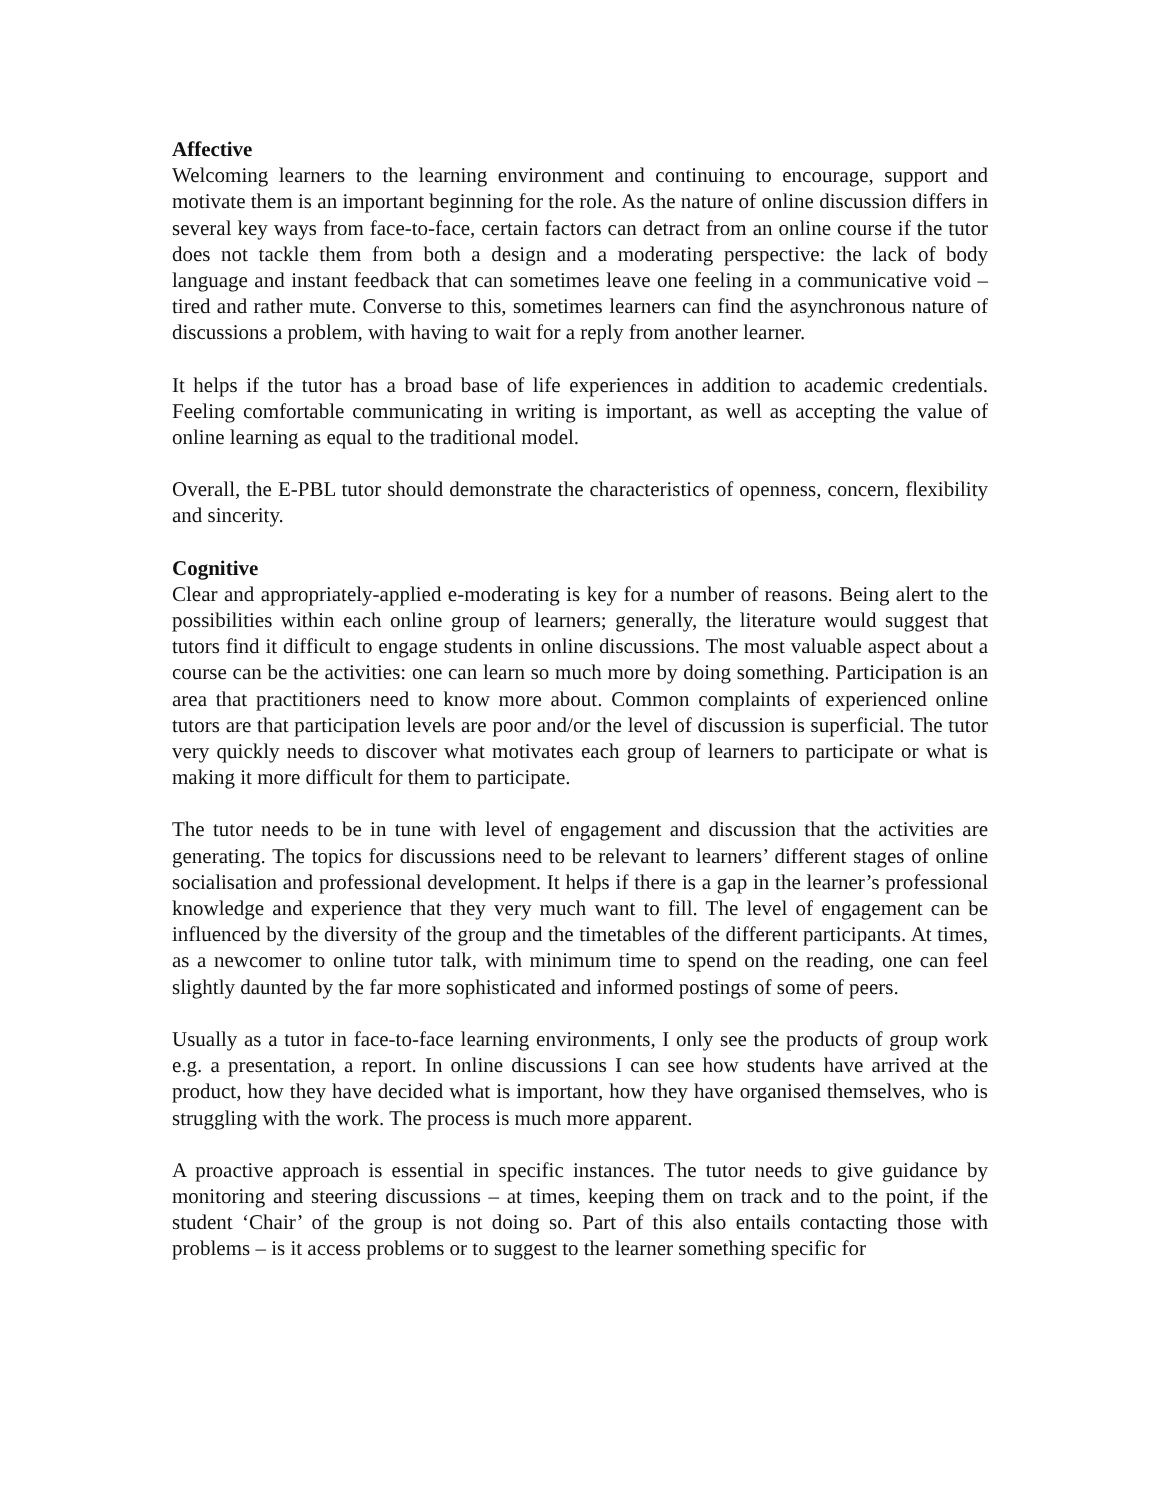Affective
Welcoming learners to the learning environment and continuing to encourage, support and motivate them is an important beginning for the role. As the nature of online discussion differs in several key ways from face-to-face, certain factors can detract from an online course if the tutor does not tackle them from both a design and a moderating perspective: the lack of body language and instant feedback that can sometimes leave one feeling in a communicative void – tired and rather mute. Converse to this, sometimes learners can find the asynchronous nature of discussions a problem, with having to wait for a reply from another learner.
It helps if the tutor has a broad base of life experiences in addition to academic credentials. Feeling comfortable communicating in writing is important, as well as accepting the value of online learning as equal to the traditional model.
Overall, the E-PBL tutor should demonstrate the characteristics of openness, concern, flexibility and sincerity.
Cognitive
Clear and appropriately-applied e-moderating is key for a number of reasons. Being alert to the possibilities within each online group of learners; generally, the literature would suggest that tutors find it difficult to engage students in online discussions. The most valuable aspect about a course can be the activities: one can learn so much more by doing something. Participation is an area that practitioners need to know more about. Common complaints of experienced online tutors are that participation levels are poor and/or the level of discussion is superficial. The tutor very quickly needs to discover what motivates each group of learners to participate or what is making it more difficult for them to participate.
The tutor needs to be in tune with level of engagement and discussion that the activities are generating. The topics for discussions need to be relevant to learners’ different stages of online socialisation and professional development. It helps if there is a gap in the learner’s professional knowledge and experience that they very much want to fill. The level of engagement can be influenced by the diversity of the group and the timetables of the different participants. At times, as a newcomer to online tutor talk, with minimum time to spend on the reading, one can feel slightly daunted by the far more sophisticated and informed postings of some of peers.
Usually as a tutor in face-to-face learning environments, I only see the products of group work e.g. a presentation, a report. In online discussions I can see how students have arrived at the product, how they have decided what is important, how they have organised themselves, who is struggling with the work. The process is much more apparent.
A proactive approach is essential in specific instances. The tutor needs to give guidance by monitoring and steering discussions – at times, keeping them on track and to the point, if the student ‘Chair’ of the group is not doing so. Part of this also entails contacting those with problems – is it access problems or to suggest to the learner something specific for